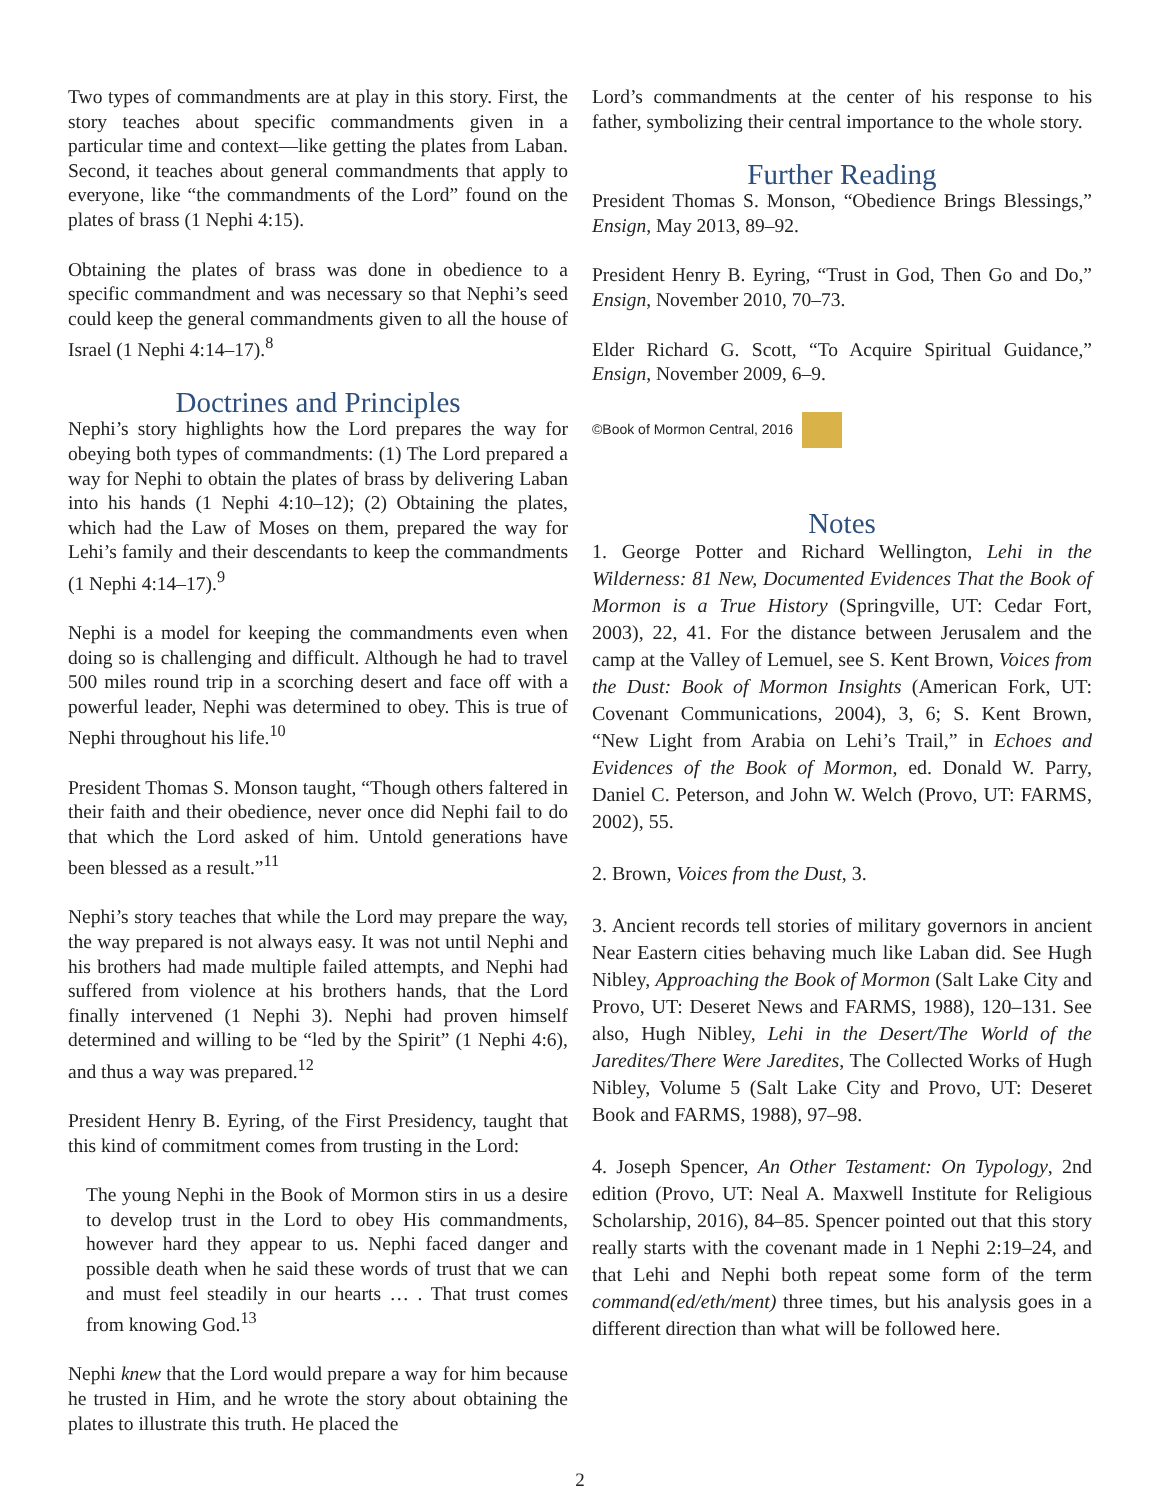Two types of commandments are at play in this story. First, the story teaches about specific commandments given in a particular time and context—like getting the plates from Laban. Second, it teaches about general commandments that apply to everyone, like “the commandments of the Lord” found on the plates of brass (1 Nephi 4:15).
Obtaining the plates of brass was done in obedience to a specific commandment and was necessary so that Nephi’s seed could keep the general commandments given to all the house of Israel (1 Nephi 4:14–17).<sup>8</sup>
Doctrines and Principles
Nephi’s story highlights how the Lord prepares the way for obeying both types of commandments: (1) The Lord prepared a way for Nephi to obtain the plates of brass by delivering Laban into his hands (1 Nephi 4:10–12); (2) Obtaining the plates, which had the Law of Moses on them, prepared the way for Lehi’s family and their descendants to keep the commandments (1 Nephi 4:14–17).<sup>9</sup>
Nephi is a model for keeping the commandments even when doing so is challenging and difficult. Although he had to travel 500 miles round trip in a scorching desert and face off with a powerful leader, Nephi was determined to obey. This is true of Nephi throughout his life.<sup>10</sup>
President Thomas S. Monson taught, “Though others faltered in their faith and their obedience, never once did Nephi fail to do that which the Lord asked of him. Untold generations have been blessed as a result.”<sup>11</sup>
Nephi’s story teaches that while the Lord may prepare the way, the way prepared is not always easy. It was not until Nephi and his brothers had made multiple failed attempts, and Nephi had suffered from violence at his brothers hands, that the Lord finally intervened (1 Nephi 3). Nephi had proven himself determined and willing to be “led by the Spirit” (1 Nephi 4:6), and thus a way was prepared.<sup>12</sup>
President Henry B. Eyring, of the First Presidency, taught that this kind of commitment comes from trusting in the Lord:
The young Nephi in the Book of Mormon stirs in us a desire to develop trust in the Lord to obey His commandments, however hard they appear to us. Nephi faced danger and possible death when he said these words of trust that we can and must feel steadily in our hearts … . That trust comes from knowing God.<sup>13</sup>
Nephi knew that the Lord would prepare a way for him because he trusted in Him, and he wrote the story about obtaining the plates to illustrate this truth. He placed the
Lord’s commandments at the center of his response to his father, symbolizing their central importance to the whole story.
Further Reading
President Thomas S. Monson, “Obedience Brings Blessings,” Ensign, May 2013, 89–92.
President Henry B. Eyring, “Trust in God, Then Go and Do,” Ensign, November 2010, 70–73.
Elder Richard G. Scott, “To Acquire Spiritual Guidance,” Ensign, November 2009, 6–9.
©Book of Mormon Central, 2016
Notes
1. George Potter and Richard Wellington, Lehi in the Wilderness: 81 New, Documented Evidences That the Book of Mormon is a True History (Springville, UT: Cedar Fort, 2003), 22, 41. For the distance between Jerusalem and the camp at the Valley of Lemuel, see S. Kent Brown, Voices from the Dust: Book of Mormon Insights (American Fork, UT: Covenant Communications, 2004), 3, 6; S. Kent Brown, “New Light from Arabia on Lehi’s Trail,” in Echoes and Evidences of the Book of Mormon, ed. Donald W. Parry, Daniel C. Peterson, and John W. Welch (Provo, UT: FARMS, 2002), 55.
2. Brown, Voices from the Dust, 3.
3. Ancient records tell stories of military governors in ancient Near Eastern cities behaving much like Laban did. See Hugh Nibley, Approaching the Book of Mormon (Salt Lake City and Provo, UT: Deseret News and FARMS, 1988), 120–131. See also, Hugh Nibley, Lehi in the Desert/The World of the Jaredites/There Were Jaredites, The Collected Works of Hugh Nibley, Volume 5 (Salt Lake City and Provo, UT: Deseret Book and FARMS, 1988), 97–98.
4. Joseph Spencer, An Other Testament: On Typology, 2nd edition (Provo, UT: Neal A. Maxwell Institute for Religious Scholarship, 2016), 84–85. Spencer pointed out that this story really starts with the covenant made in 1 Nephi 2:19–24, and that Lehi and Nephi both repeat some form of the term command(ed/eth/ment) three times, but his analysis goes in a different direction than what will be followed here.
2